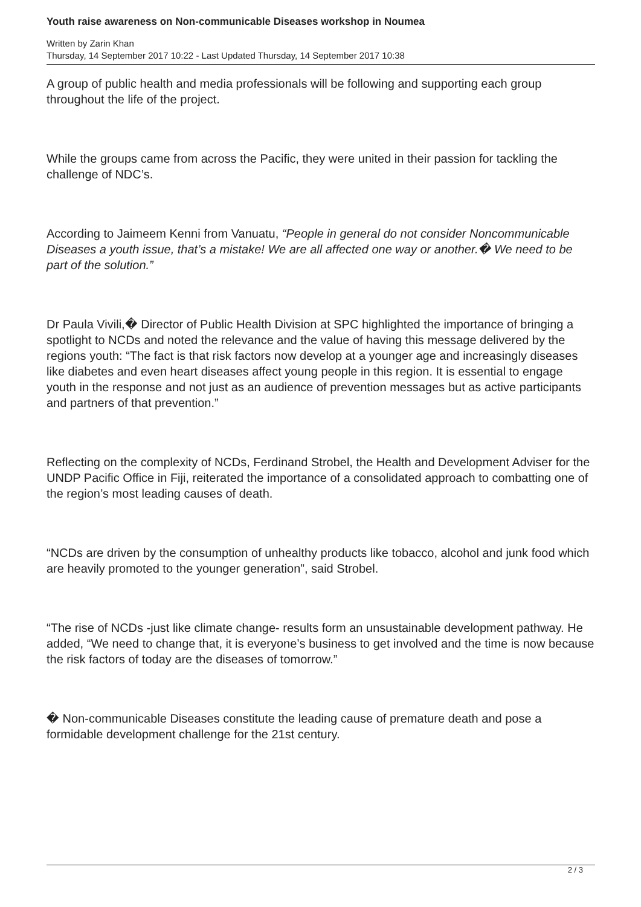Youth raise awareness on Non-communicable Diseases workshop in Noumea
Written by Zarin Khan
Thursday, 14 September 2017 10:22 - Last Updated Thursday, 14 September 2017 10:38
A group of public health and media professionals will be following and supporting each group throughout the life of the project.
While the groups came from across the Pacific, they were united in their passion for tackling the challenge of NDC’s.
According to Jaimeem Kenni from Vanuatu, “People in general do not consider Noncommunicable Diseases a youth issue, that’s a mistake! We are all affected one way or another.� We need to be part of the solution.”
Dr Paula Vivili,� Director of Public Health Division at SPC highlighted the importance of bringing a spotlight to NCDs and noted the relevance and the value of having this message delivered by the regions youth: “The fact is that risk factors now develop at a younger age and increasingly diseases like diabetes and even heart diseases affect young people in this region. It is essential to engage youth in the response and not just as an audience of prevention messages but as active participants and partners of that prevention.”
Reflecting on the complexity of NCDs, Ferdinand Strobel, the Health and Development Adviser for the UNDP Pacific Office in Fiji, reiterated the importance of a consolidated approach to combatting one of the region’s most leading causes of death.
“NCDs are driven by the consumption of unhealthy products like tobacco, alcohol and junk food which are heavily promoted to the younger generation”, said Strobel.
“The rise of NCDs -just like climate change- results form an unsustainable development pathway. He added, “We need to change that, it is everyone’s business to get involved and the time is now because the risk factors of today are the diseases of tomorrow.”
� Non-communicable Diseases constitute the leading cause of premature death and pose a formidable development challenge for the 21st century.
2 / 3